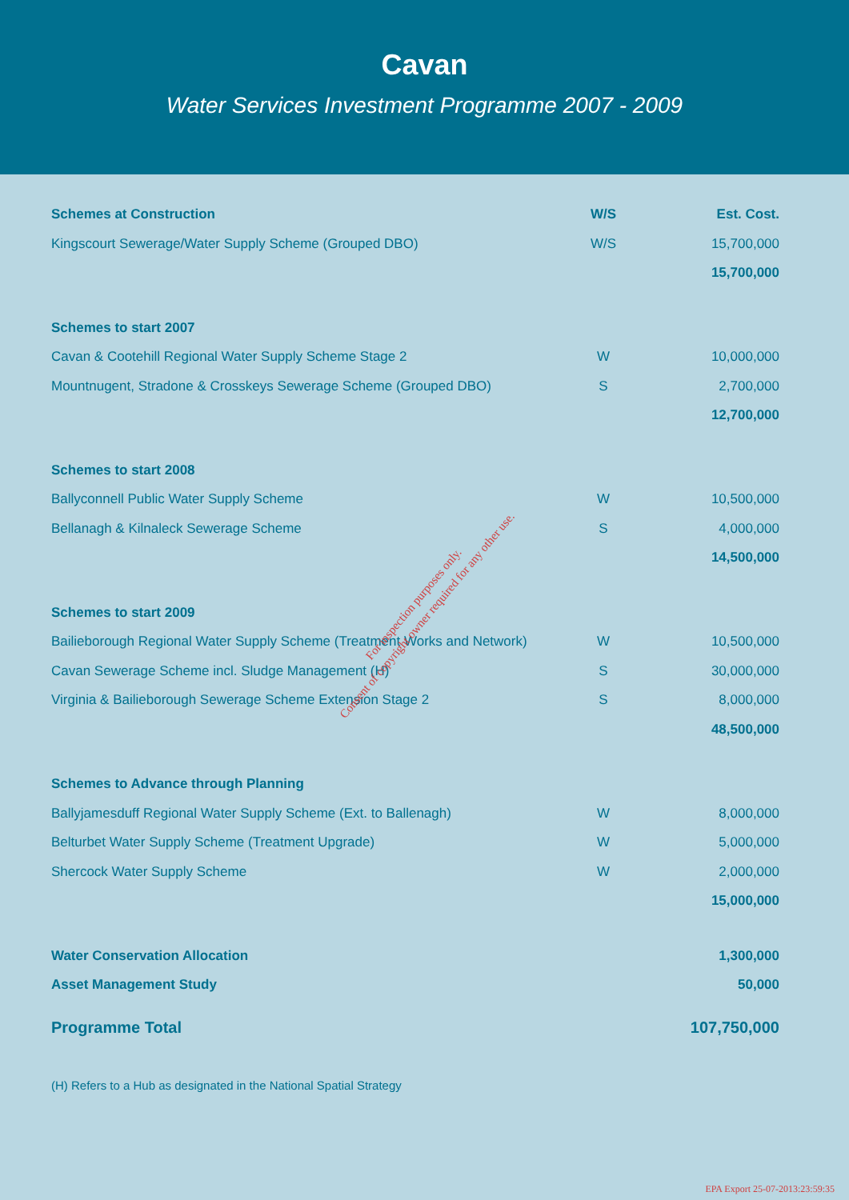Cavan
Water Services Investment Programme 2007 - 2009
| Schemes at Construction | W/S | Est. Cost. |
| --- | --- | --- |
| Kingscourt Sewerage/Water Supply Scheme (Grouped DBO) | W/S | 15,700,000 |
| | | 15,700,000 |
| Schemes to start 2007 | | |
| Cavan & Cootehill Regional Water Supply Scheme Stage 2 | W | 10,000,000 |
| Mountnugent, Stradone & Crosskeys Sewerage Scheme (Grouped DBO) | S | 2,700,000 |
| | | 12,700,000 |
| Schemes to start 2008 | | |
| Ballyconnell Public Water Supply Scheme | W | 10,500,000 |
| Bellanagh & Kilnaleck Sewerage Scheme | S | 4,000,000 |
| | | 14,500,000 |
| Schemes to start 2009 | | |
| Bailieborough Regional Water Supply Scheme (Treatment Works and Network) | W | 10,500,000 |
| Cavan Sewerage Scheme incl. Sludge Management (H) | S | 30,000,000 |
| Virginia & Bailieborough Sewerage Scheme Extension Stage 2 | S | 8,000,000 |
| | | 48,500,000 |
| Schemes to Advance through Planning | | |
| Ballyjamesduff Regional Water Supply Scheme (Ext. to Ballenagh) | W | 8,000,000 |
| Belturbet Water Supply Scheme (Treatment Upgrade) | W | 5,000,000 |
| Shercock Water Supply Scheme | W | 2,000,000 |
| | | 15,000,000 |
| Water Conservation Allocation | | 1,300,000 |
| Asset Management Study | | 50,000 |
| Programme Total | | 107,750,000 |
(H) Refers to a Hub as designated in the National Spatial Strategy
For inspection purposes only.
Consent of copyright owner required for any other use.
EPA Export 25-07-2013:23:59:35